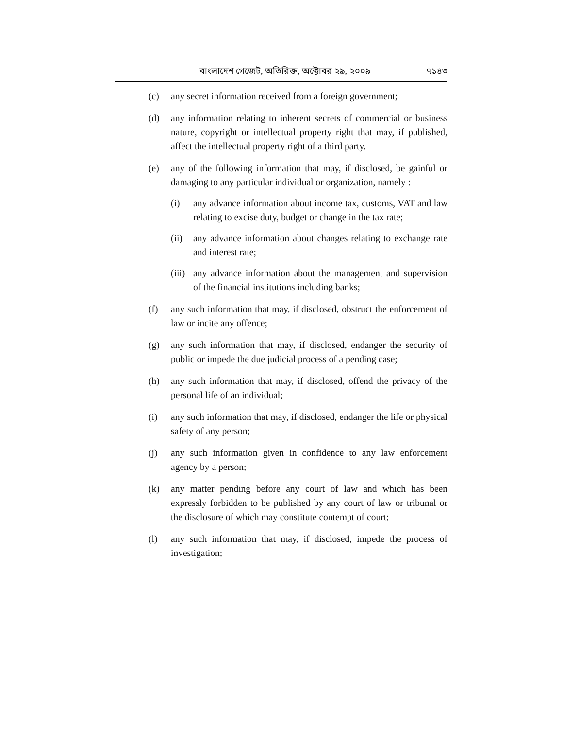বাংলাদেশ গেজেট, অতিরিক্ত, অক্টোবর ২৯, ২০০৯ ৭১৪৩
(c) any secret information received from a foreign government;
(d) any information relating to inherent secrets of commercial or business nature, copyright or intellectual property right that may, if published, affect the intellectual property right of a third party.
(e) any of the following information that may, if disclosed, be gainful or damaging to any particular individual or organization, namely :—
(i) any advance information about income tax, customs, VAT and law relating to excise duty, budget or change in the tax rate;
(ii) any advance information about changes relating to exchange rate and interest rate;
(iii) any advance information about the management and supervision of the financial institutions including banks;
(f) any such information that may, if disclosed, obstruct the enforcement of law or incite any offence;
(g) any such information that may, if disclosed, endanger the security of public or impede the due judicial process of a pending case;
(h) any such information that may, if disclosed, offend the privacy of the personal life of an individual;
(i) any such information that may, if disclosed, endanger the life or physical safety of any person;
(j) any such information given in confidence to any law enforcement agency by a person;
(k) any matter pending before any court of law and which has been expressly forbidden to be published by any court of law or tribunal or the disclosure of which may constitute contempt of court;
(l) any such information that may, if disclosed, impede the process of investigation;